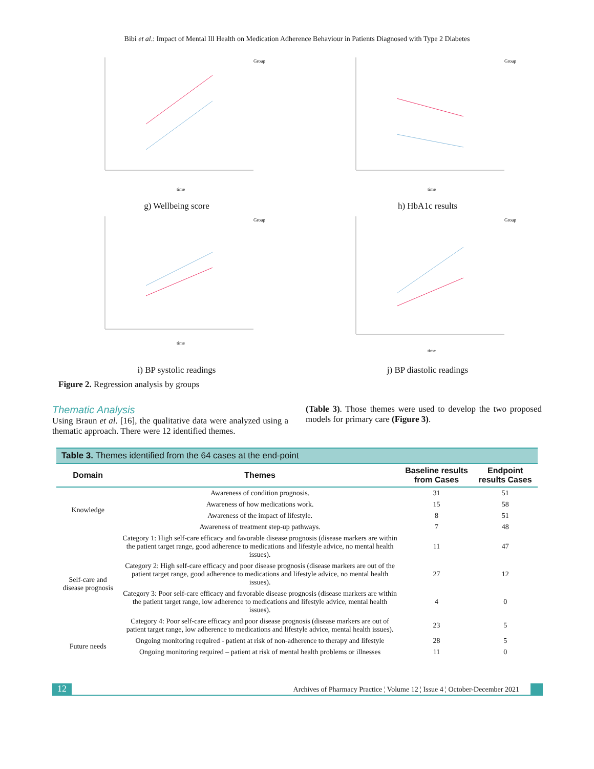Bibi et al.: Impact of Mental Ill Health on Medication Adherence Behaviour in Patients Diagnosed with Type 2 Diabetes
Group
time
g) Wellbeing score
Group
time
h) HbA1c results
Group
time
i) BP systolic readings
Group
time
j) BP diastolic readings
Figure 2. Regression analysis by groups
Thematic Analysis
Using Braun et al. [16], the qualitative data were analyzed using a thematic approach. There were 12 identified themes.
(Table 3). Those themes were used to develop the two proposed models for primary care (Figure 3).
| Table 3. Themes identified from the 64 cases at the end-point | | | |
| --- | --- | --- | --- |
| Domain | Themes | Baseline results from Cases | Endpoint results Cases |
| Knowledge | Awareness of condition prognosis. | 31 | 51 |
| | Awareness of how medications work. | 15 | 58 |
| | Awareness of the impact of lifestyle. | 8 | 51 |
| | Awareness of treatment step-up pathways. | 7 | 48 |
| Self-care and disease prognosis | Category 1: High self-care efficacy and favorable disease prognosis (disease markers are within the patient target range, good adherence to medications and lifestyle advice, no mental health issues). | 11 | 47 |
| | Category 2: High self-care efficacy and poor disease prognosis (disease markers are out of the patient target range, good adherence to medications and lifestyle advice, no mental health issues). | 27 | 12 |
| | Category 3: Poor self-care efficacy and favorable disease prognosis (disease markers are within the patient target range, low adherence to medications and lifestyle advice, mental health issues). | 4 | 0 |
| | Category 4: Poor self-care efficacy and poor disease prognosis (disease markers are out of patient target range, low adherence to medications and lifestyle advice, mental health issues). | 23 | 5 |
| Future needs | Ongoing monitoring required - patient at risk of non-adherence to therapy and lifestyle | 28 | 5 |
| | Ongoing monitoring required – patient at risk of mental health problems or illnesses | 11 | 0 |
12 Archives of Pharmacy Practice ¦ Volume 12 ¦ Issue 4 ¦ October-December 2021